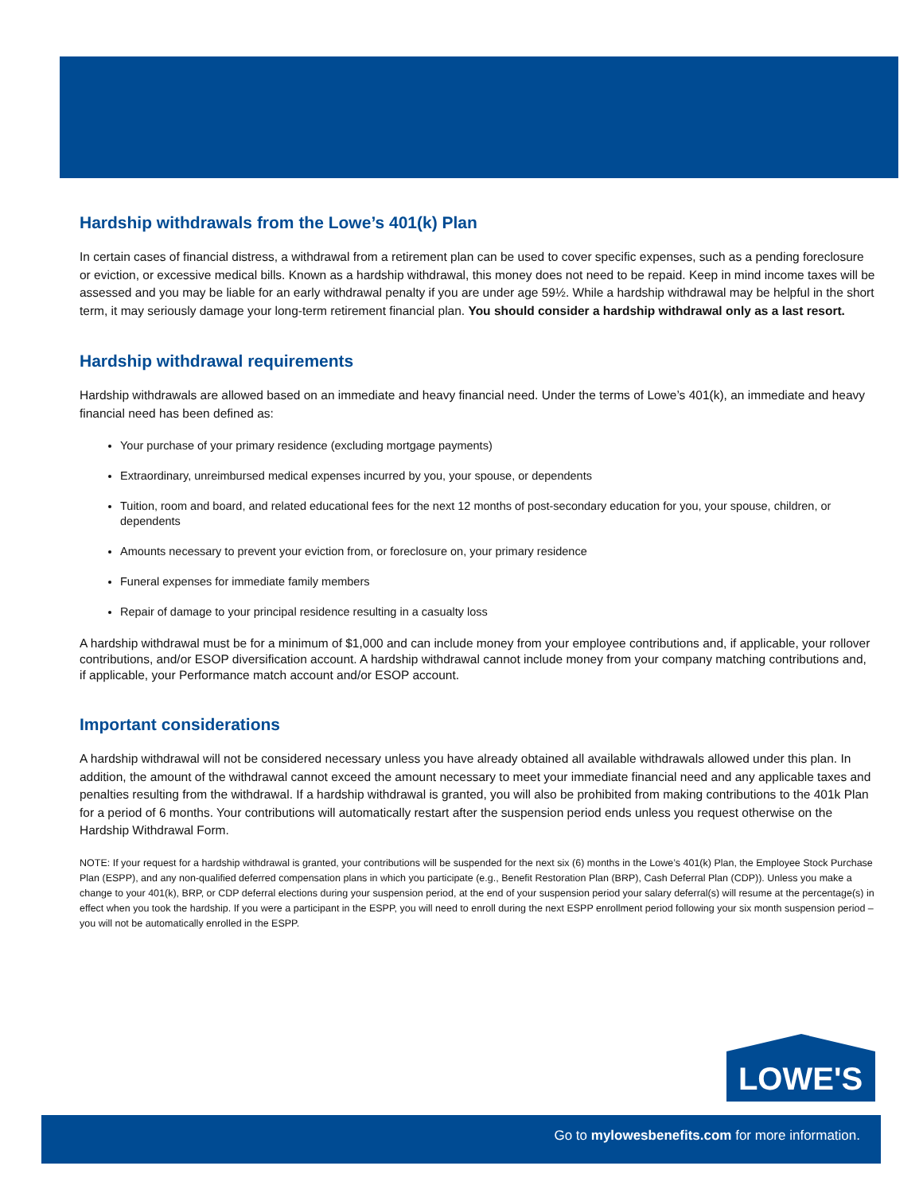Hardship withdrawals from the Lowe’s 401(k) Plan
In certain cases of financial distress, a withdrawal from a retirement plan can be used to cover specific expenses, such as a pending foreclosure or eviction, or excessive medical bills. Known as a hardship withdrawal, this money does not need to be repaid. Keep in mind income taxes will be assessed and you may be liable for an early withdrawal penalty if you are under age 59½. While a hardship withdrawal may be helpful in the short term, it may seriously damage your long-term retirement financial plan. You should consider a hardship withdrawal only as a last resort.
Hardship withdrawal requirements
Hardship withdrawals are allowed based on an immediate and heavy financial need. Under the terms of Lowe’s 401(k), an immediate and heavy financial need has been defined as:
Your purchase of your primary residence (excluding mortgage payments)
Extraordinary, unreimbursed medical expenses incurred by you, your spouse, or dependents
Tuition, room and board, and related educational fees for the next 12 months of post-secondary education for you, your spouse, children, or dependents
Amounts necessary to prevent your eviction from, or foreclosure on, your primary residence
Funeral expenses for immediate family members
Repair of damage to your principal residence resulting in a casualty loss
A hardship withdrawal must be for a minimum of $1,000 and can include money from your employee contributions and, if applicable, your rollover contributions, and/or ESOP diversification account. A hardship withdrawal cannot include money from your company matching contributions and, if applicable, your Performance match account and/or ESOP account.
Important considerations
A hardship withdrawal will not be considered necessary unless you have already obtained all available withdrawals allowed under this plan. In addition, the amount of the withdrawal cannot exceed the amount necessary to meet your immediate financial need and any applicable taxes and penalties resulting from the withdrawal. If a hardship withdrawal is granted, you will also be prohibited from making contributions to the 401k Plan for a period of 6 months. Your contributions will automatically restart after the suspension period ends unless you request otherwise on the Hardship Withdrawal Form.
NOTE: If your request for a hardship withdrawal is granted, your contributions will be suspended for the next six (6) months in the Lowe’s 401(k) Plan, the Employee Stock Purchase Plan (ESPP), and any non-qualified deferred compensation plans in which you participate (e.g., Benefit Restoration Plan (BRP), Cash Deferral Plan (CDP)). Unless you make a change to your 401(k), BRP, or CDP deferral elections during your suspension period, at the end of your suspension period your salary deferral(s) will resume at the percentage(s) in effect when you took the hardship. If you were a participant in the ESPP, you will need to enroll during the next ESPP enrollment period following your six month suspension period – you will not be automatically enrolled in the ESPP.
LOWE'S
Go to mylowesbenefits.com for more information.